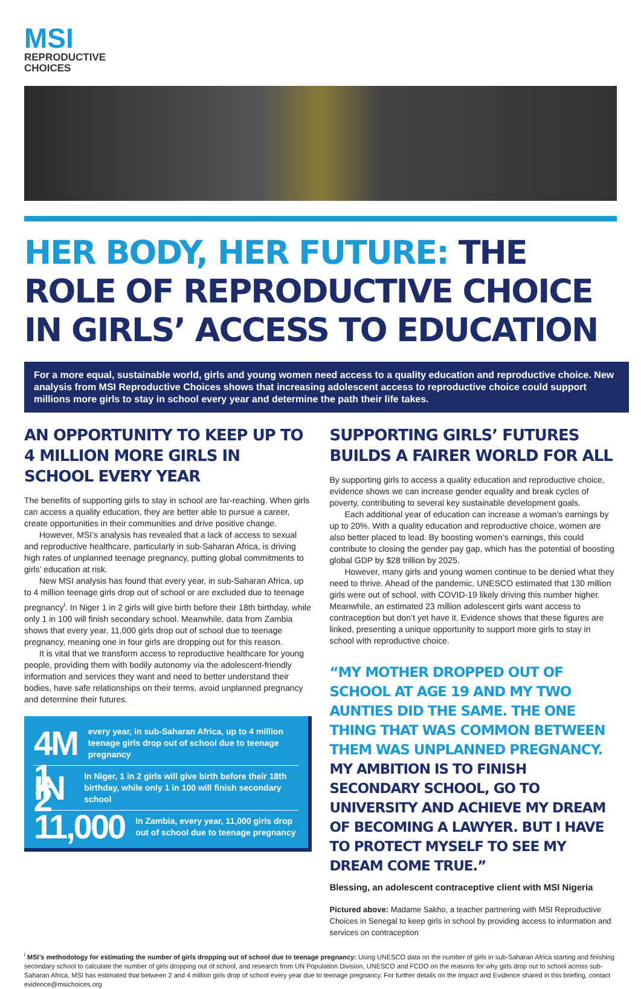MSI
REPRODUCTIVE
CHOICES
HER BODY, HER FUTURE: THE ROLE OF REPRODUCTIVE CHOICE IN GIRLS’ ACCESS TO EDUCATION
For a more equal, sustainable world, girls and young women need access to a quality education and reproductive choice. New analysis from MSI Reproductive Choices shows that increasing adolescent access to reproductive choice could support millions more girls to stay in school every year and determine the path their life takes.
AN OPPORTUNITY TO KEEP UP TO 4 MILLION MORE GIRLS IN SCHOOL EVERY YEAR
The benefits of supporting girls to stay in school are far-reaching. When girls can access a quality education, they are better able to pursue a career, create opportunities in their communities and drive positive change.
However, MSI’s analysis has revealed that a lack of access to sexual and reproductive healthcare, particularly in sub-Saharan Africa, is driving high rates of unplanned teenage pregnancy, putting global commitments to girls’ education at risk.
New MSI analysis has found that every year, in sub-Saharan Africa, up to 4 million teenage girls drop out of school or are excluded due to teenage pregnancy<sup>i</sup>. In Niger 1 in 2 girls will give birth before their 18th birthday, while only 1 in 100 will finish secondary school. Meanwhile, data from Zambia shows that every year, 11,000 girls drop out of school due to teenage pregnancy, meaning one in four girls are dropping out for this reason.
It is vital that we transform access to reproductive healthcare for young people, providing them with bodily autonomy via the adolescent-friendly information and services they want and need to better understand their bodies, have safe relationships on their terms, avoid unplanned pregnancy and determine their futures.
4M every year, in sub-Saharan Africa, up to 4 million teenage girls drop out of school due to teenage pregnancy
1 IN 2 In Niger, 1 in 2 girls will give birth before their 18th birthday, while only 1 in 100 will finish secondary school
11,000 In Zambia, every year, 11,000 girls drop out of school due to teenage pregnancy
SUPPORTING GIRLS’ FUTURES BUILDS A FAIRER WORLD FOR ALL
By supporting girls to access a quality education and reproductive choice, evidence shows we can increase gender equality and break cycles of poverty, contributing to several key sustainable development goals.
Each additional year of education can increase a woman’s earnings by up to 20%. With a quality education and reproductive choice, women are also better placed to lead. By boosting women’s earnings, this could contribute to closing the gender pay gap, which has the potential of boosting global GDP by $28 trillion by 2025.
However, many girls and young women continue to be denied what they need to thrive. Ahead of the pandemic, UNESCO estimated that 130 million girls were out of school, with COVID-19 likely driving this number higher. Meanwhile, an estimated 23 million adolescent girls want access to contraception but don’t yet have it. Evidence shows that these figures are linked, presenting a unique opportunity to support more girls to stay in school with reproductive choice.
“MY MOTHER DROPPED OUT OF SCHOOL AT AGE 19 AND MY TWO AUNTIES DID THE SAME. THE ONE THING THAT WAS COMMON BETWEEN THEM WAS UNPLANNED PREGNANCY. MY AMBITION IS TO FINISH SECONDARY SCHOOL, GO TO UNIVERSITY AND ACHIEVE MY DREAM OF BECOMING A LAWYER. BUT I HAVE TO PROTECT MYSELF TO SEE MY DREAM COME TRUE.”
Blessing, an adolescent contraceptive client with MSI Nigeria
Pictured above: Madame Sakho, a teacher partnering with MSI Reproductive Choices in Senegal to keep girls in school by providing access to information and services on contraception
<sup>i</sup> MSI’s methodology for estimating the number of girls dropping out of school due to teenage pregnancy: Using UNESCO data on the number of girls in sub-Saharan Africa starting and finishing secondary school to calculate the number of girls dropping out of school, and research from UN Population Division, UNESCO and FCDO on the reasons for why girls drop out to school across sub-Saharan Africa, MSI has estimated that between 2 and 4 million girls drop of school every year due to teenage pregnancy. For further details on the Impact and Evidence shared in this briefing, contact evidence@msichoices.org